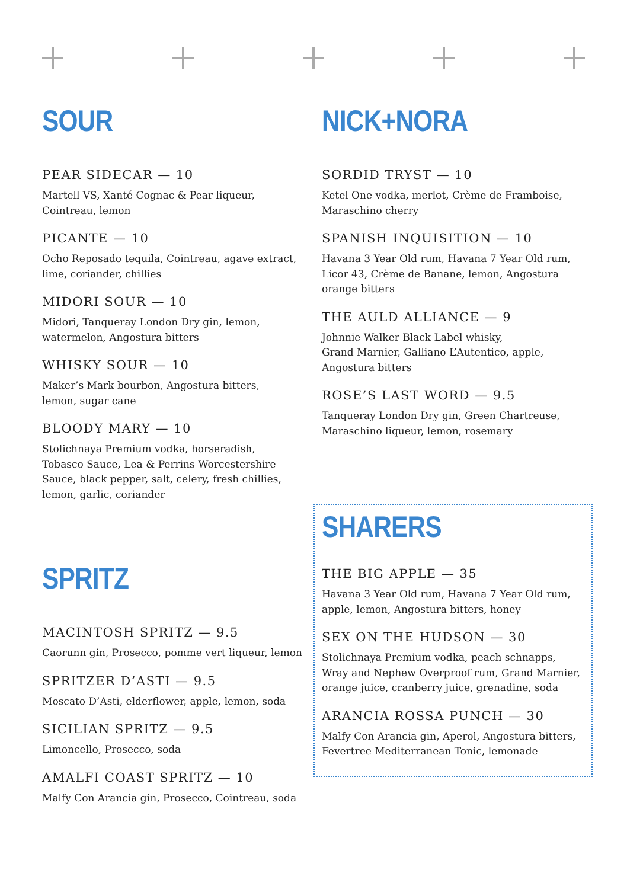SOUR
PEAR SIDECAR — 10
Martell VS, Xanté Cognac & Pear liqueur,
Cointreau, lemon
PICANTE — 10
Ocho Reposado tequila, Cointreau, agave extract,
lime, coriander, chillies
MIDORI SOUR — 10
Midori, Tanqueray London Dry gin, lemon,
watermelon, Angostura bitters
WHISKY SOUR — 10
Maker’s Mark bourbon, Angostura bitters,
lemon, sugar cane
BLOODY MARY — 10
Stolichnaya Premium vodka, horseradish,
Tobasco Sauce, Lea & Perrins Worcestershire
Sauce, black pepper, salt, celery, fresh chillies,
lemon, garlic, coriander
SPRITZ
MACINTOSH SPRITZ — 9.5
Caorunn gin, Prosecco, pomme vert liqueur, lemon
SPRITZER D’ASTI — 9.5
Moscato D’Asti, elderflower, apple, lemon, soda
SICILIAN SPRITZ — 9.5
Limoncello, Prosecco, soda
AMALFI COAST SPRITZ — 10
Malfy Con Arancia gin, Prosecco, Cointreau, soda
NICK+NORA
SORDID TRYST — 10
Ketel One vodka, merlot, Crème de Framboise,
Maraschino cherry
SPANISH INQUISITION — 10
Havana 3 Year Old rum, Havana 7 Year Old rum,
Licor 43, Crème de Banane, lemon, Angostura
orange bitters
THE AULD ALLIANCE — 9
Johnnie Walker Black Label whisky,
Grand Marnier, Galliano L’Autentico, apple,
Angostura bitters
ROSE’S LAST WORD — 9.5
Tanqueray London Dry gin, Green Chartreuse,
Maraschino liqueur, lemon, rosemary
SHARERS
THE BIG APPLE — 35
Havana 3 Year Old rum, Havana 7 Year Old rum,
apple, lemon, Angostura bitters, honey
SEX ON THE HUDSON — 30
Stolichnaya Premium vodka, peach schnapps,
Wray and Nephew Overproof rum, Grand Marnier,
orange juice, cranberry juice, grenadine, soda
ARANCIA ROSSA PUNCH — 30
Malfy Con Arancia gin, Aperol, Angostura bitters,
Fevertree Mediterranean Tonic, lemonade